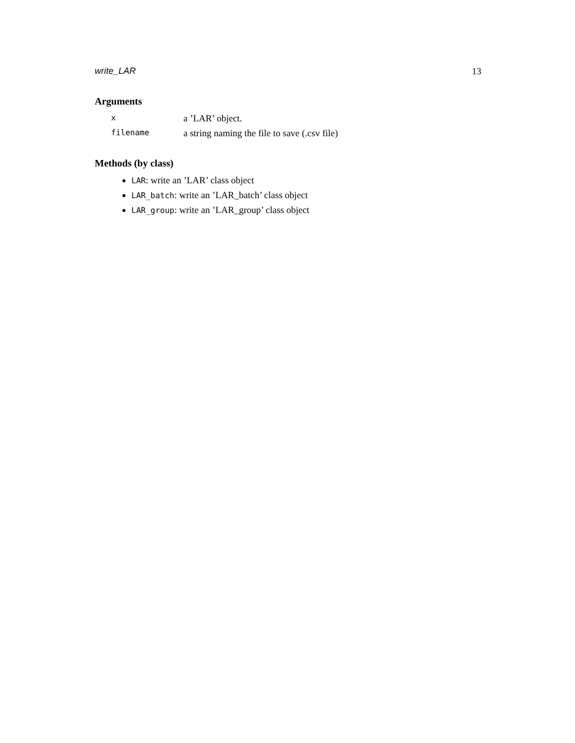write_LAR 13
Arguments
xa ’LAR’ object.
filename a string naming the file to save (.csv file)
Methods (by class)
LAR: write an ’LAR’ class object
LAR_batch: write an ’LAR_batch’ class object
LAR_group: write an ’LAR_group’ class object